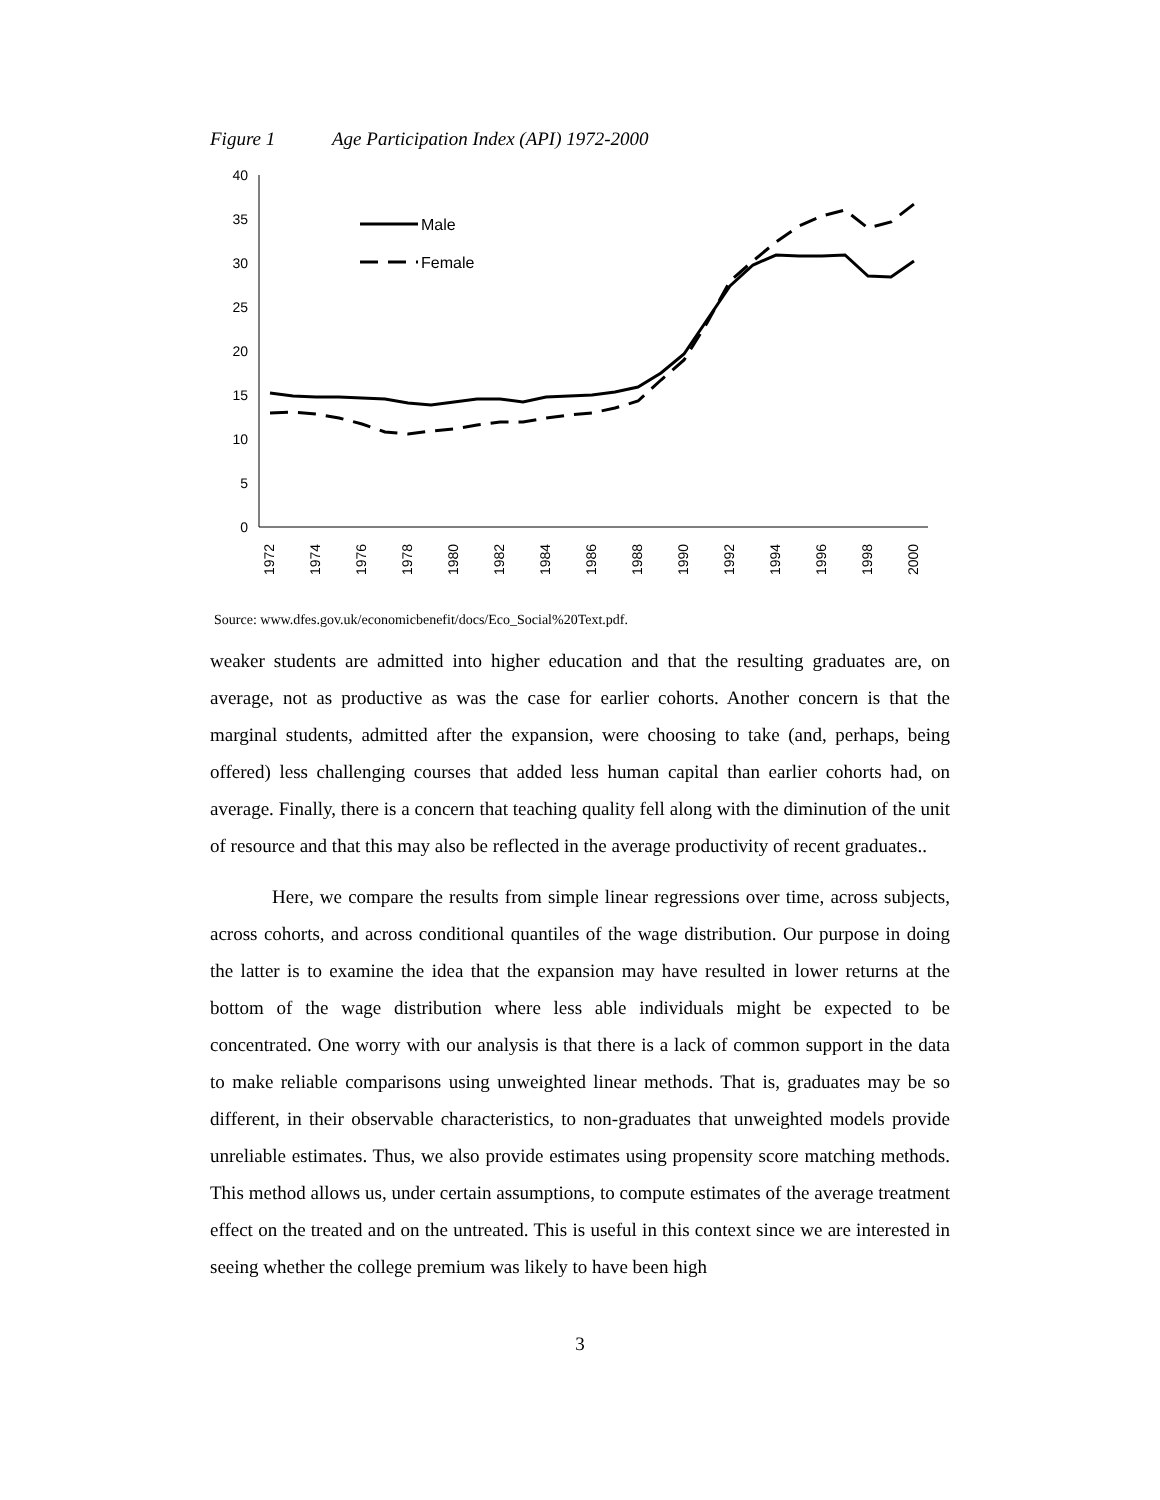Figure 1 Age Participation Index (API) 1972-2000
0
5
10
15
20
25
30
35
40
1972
1974
1976
1978
1980
1982
1984
1986
1988
1990
1992
1994
1996
1998
2000
Male
Female
Source: www.dfes.gov.uk/economicbenefit/docs/Eco_Social%20Text.pdf.
weaker students are admitted into higher education and that the resulting graduates are, on average, not as productive as was the case for earlier cohorts. Another concern is that the marginal students, admitted after the expansion, were choosing to take (and, perhaps, being offered) less challenging courses that added less human capital than earlier cohorts had, on average. Finally, there is a concern that teaching quality fell along with the diminution of the unit of resource and that this may also be reflected in the average productivity of recent graduates..
Here, we compare the results from simple linear regressions over time, across subjects, across cohorts, and across conditional quantiles of the wage distribution. Our purpose in doing the latter is to examine the idea that the expansion may have resulted in lower returns at the bottom of the wage distribution where less able individuals might be expected to be concentrated. One worry with our analysis is that there is a lack of common support in the data to make reliable comparisons using unweighted linear methods. That is, graduates may be so different, in their observable characteristics, to non-graduates that unweighted models provide unreliable estimates. Thus, we also provide estimates using propensity score matching methods. This method allows us, under certain assumptions, to compute estimates of the average treatment effect on the treated and on the untreated. This is useful in this context since we are interested in seeing whether the college premium was likely to have been high
3